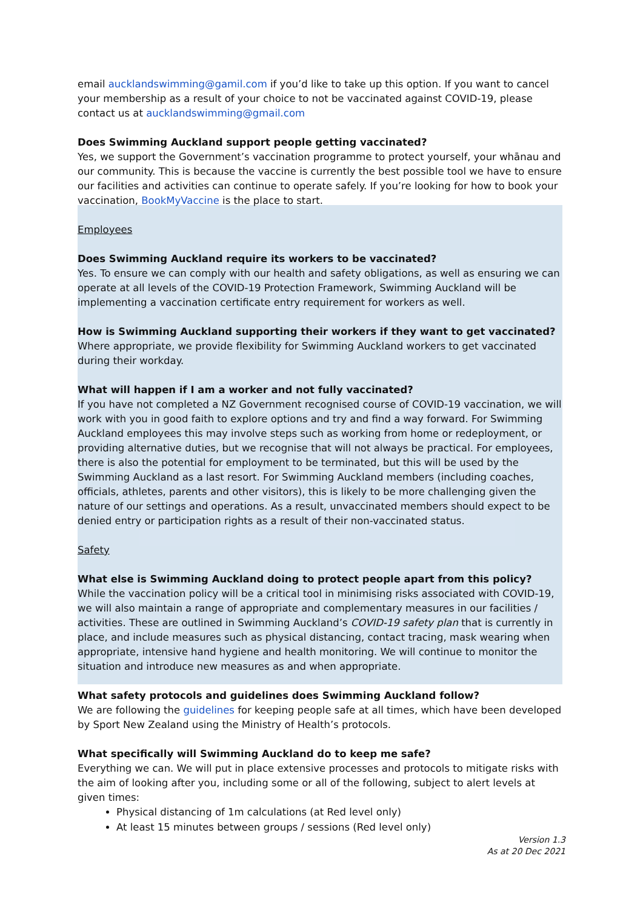email aucklandswimming@gamil.com if you’d like to take up this option. If you want to cancel your membership as a result of your choice to not be vaccinated against COVID-19, please contact us at aucklandswimming@gmail.com
Does Swimming Auckland support people getting vaccinated?
Yes, we support the Government’s vaccination programme to protect yourself, your whānau and our community. This is because the vaccine is currently the best possible tool we have to ensure our facilities and activities can continue to operate safely. If you’re looking for how to book your vaccination, BookMyVaccine is the place to start.
Employees
Does Swimming Auckland require its workers to be vaccinated?
Yes. To ensure we can comply with our health and safety obligations, as well as ensuring we can operate at all levels of the COVID-19 Protection Framework, Swimming Auckland will be implementing a vaccination certificate entry requirement for workers as well.
How is Swimming Auckland supporting their workers if they want to get vaccinated?
Where appropriate, we provide flexibility for Swimming Auckland workers to get vaccinated during their workday.
What will happen if I am a worker and not fully vaccinated?
If you have not completed a NZ Government recognised course of COVID-19 vaccination, we will work with you in good faith to explore options and try and find a way forward. For Swimming Auckland employees this may involve steps such as working from home or redeployment, or providing alternative duties, but we recognise that will not always be practical. For employees, there is also the potential for employment to be terminated, but this will be used by the Swimming Auckland as a last resort. For Swimming Auckland members (including coaches, officials, athletes, parents and other visitors), this is likely to be more challenging given the nature of our settings and operations. As a result, unvaccinated members should expect to be denied entry or participation rights as a result of their non-vaccinated status.
Safety
What else is Swimming Auckland doing to protect people apart from this policy?
While the vaccination policy will be a critical tool in minimising risks associated with COVID-19, we will also maintain a range of appropriate and complementary measures in our facilities / activities. These are outlined in Swimming Auckland’s COVID-19 safety plan that is currently in place, and include measures such as physical distancing, contact tracing, mask wearing when appropriate, intensive hand hygiene and health monitoring. We will continue to monitor the situation and introduce new measures as and when appropriate.
What safety protocols and guidelines does Swimming Auckland follow?
We are following the guidelines for keeping people safe at all times, which have been developed by Sport New Zealand using the Ministry of Health’s protocols.
What specifically will Swimming Auckland do to keep me safe?
Everything we can. We will put in place extensive processes and protocols to mitigate risks with the aim of looking after you, including some or all of the following, subject to alert levels at given times:
Physical distancing of 1m calculations (at Red level only)
At least 15 minutes between groups / sessions (Red level only)
Version 1.3
As at 20 Dec 2021